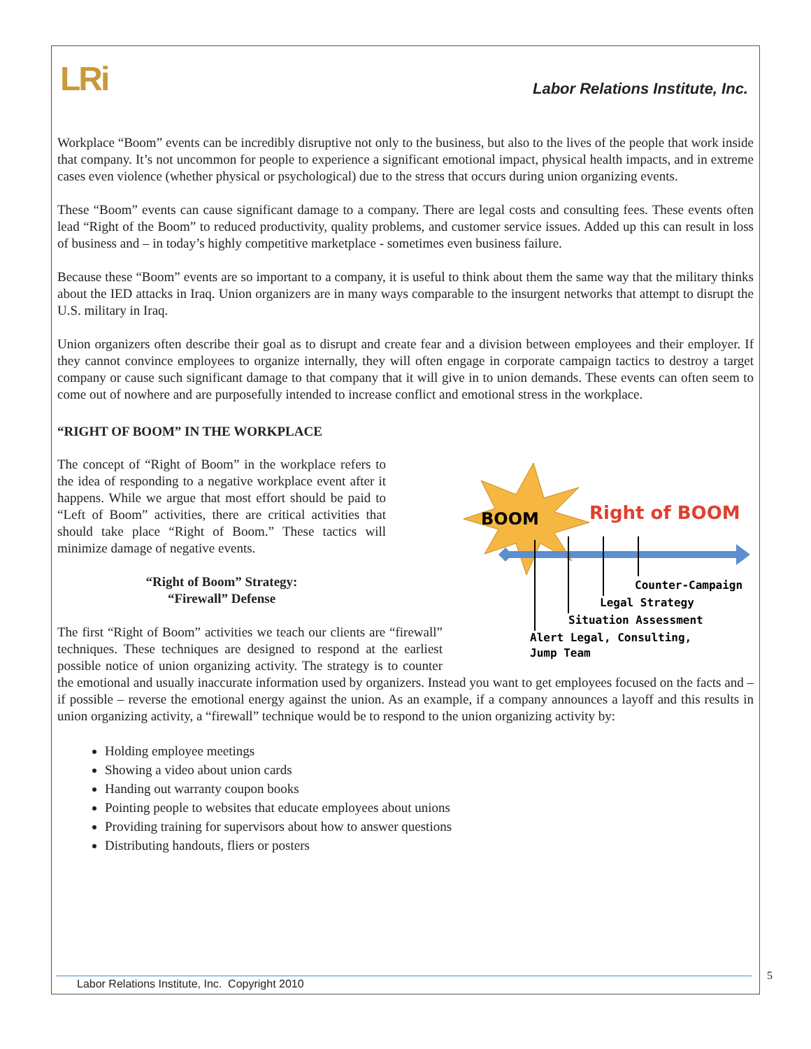LRi
Labor Relations Institute, Inc.
Workplace “Boom” events can be incredibly disruptive not only to the business, but also to the lives of the people that work inside that company. It’s not uncommon for people to experience a significant emotional impact, physical health impacts, and in extreme cases even violence (whether physical or psychological) due to the stress that occurs during union organizing events.
These “Boom” events can cause significant damage to a company. There are legal costs and consulting fees. These events often lead “Right of the Boom” to reduced productivity, quality problems, and customer service issues. Added up this can result in loss of business and – in today’s highly competitive marketplace - sometimes even business failure.
Because these “Boom” events are so important to a company, it is useful to think about them the same way that the military thinks about the IED attacks in Iraq. Union organizers are in many ways comparable to the insurgent networks that attempt to disrupt the U.S. military in Iraq.
Union organizers often describe their goal as to disrupt and create fear and a division between employees and their employer. If they cannot convince employees to organize internally, they will often engage in corporate campaign tactics to destroy a target company or cause such significant damage to that company that it will give in to union demands. These events can often seem to come out of nowhere and are purposefully intended to increase conflict and emotional stress in the workplace.
“RIGHT OF BOOM” IN THE WORKPLACE
BOOM
Right of BOOM
Counter-Campaign
Legal Strategy
Situation Assessment
Alert Legal, Consulting,
Jump Team
The concept of “Right of Boom” in the workplace refers to the idea of responding to a negative workplace event after it happens. While we argue that most effort should be paid to “Left of Boom” activities, there are critical activities that should take place “Right of Boom.” These tactics will minimize damage of negative events.
“Right of Boom” Strategy:
“Firewall” Defense
The first “Right of Boom” activities we teach our clients are “firewall” techniques. These techniques are designed to respond at the earliest possible notice of union organizing activity. The strategy is to counter the emotional and usually inaccurate information used by organizers. Instead you want to get employees focused on the facts and – if possible – reverse the emotional energy against the union. As an example, if a company announces a layoff and this results in union organizing activity, a “firewall” technique would be to respond to the union organizing activity by:
Holding employee meetings
Showing a video about union cards
Handing out warranty coupon books
Pointing people to websites that educate employees about unions
Providing training for supervisors about how to answer questions
Distributing handouts, fliers or posters
Labor Relations Institute, Inc. Copyright 2010 5